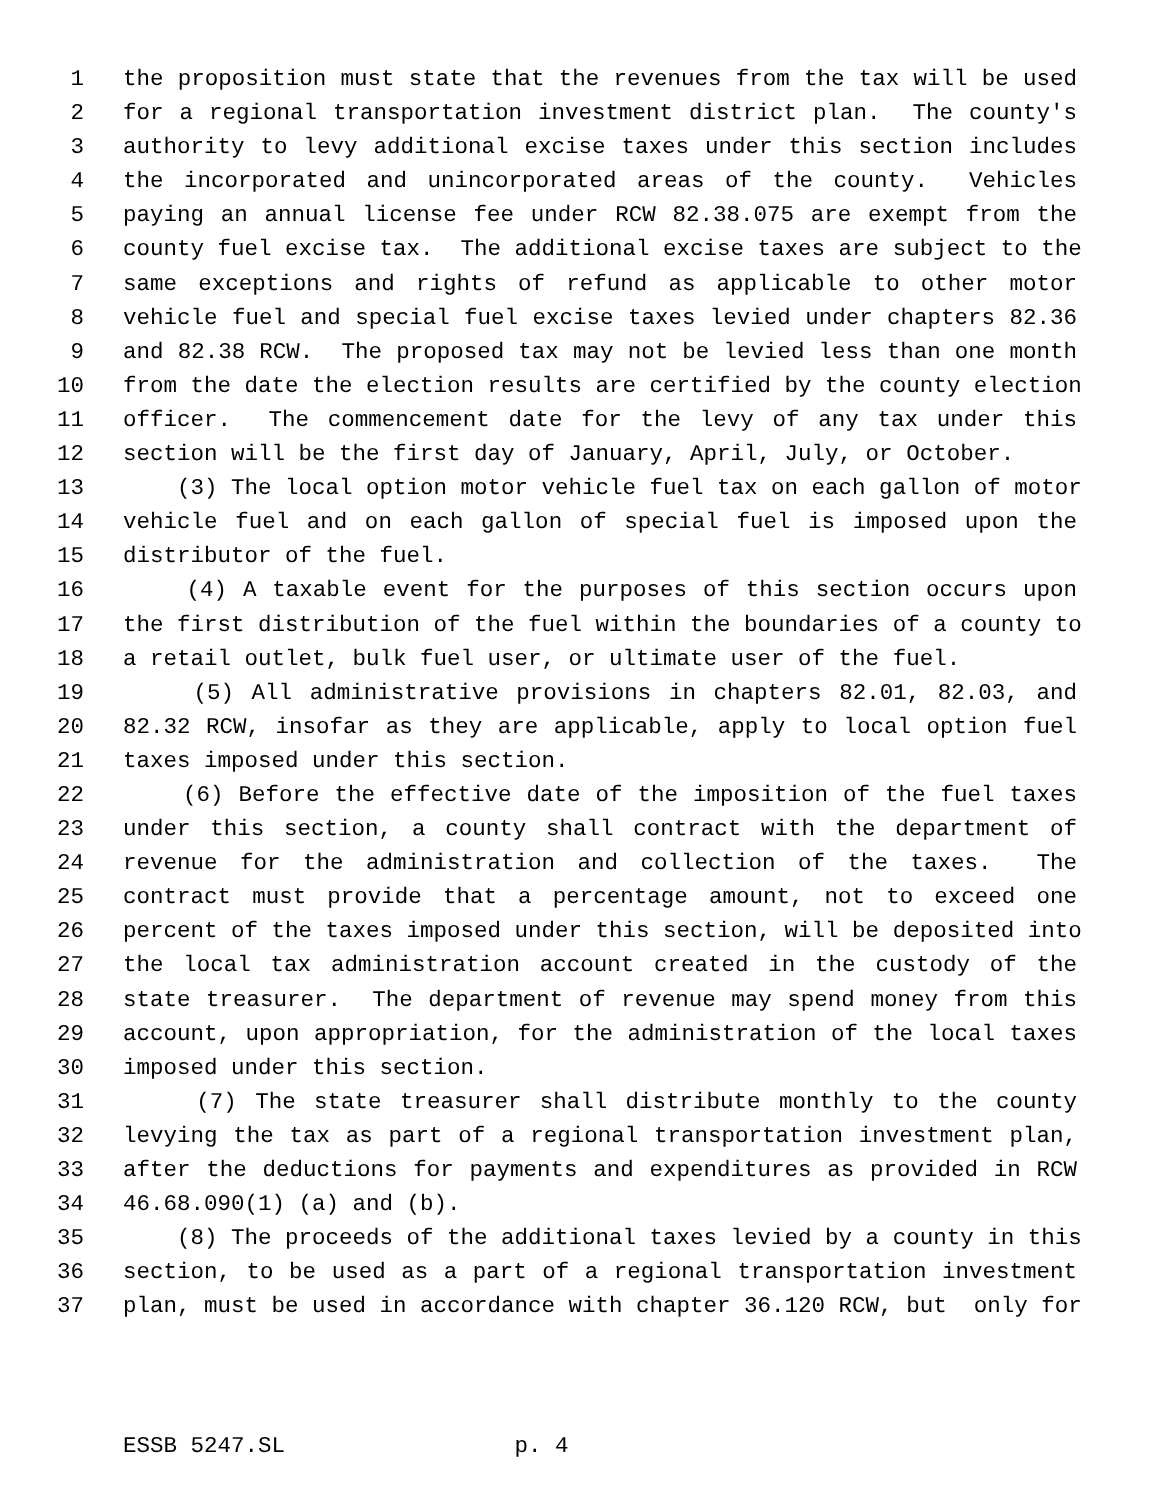1 the proposition must state that the revenues from the tax will be used
2 for a regional transportation investment district plan. The county's
3 authority to levy additional excise taxes under this section includes
4 the incorporated and unincorporated areas of the county. Vehicles
5 paying an annual license fee under RCW 82.38.075 are exempt from the
6 county fuel excise tax. The additional excise taxes are subject to the
7 same exceptions and rights of refund as applicable to other motor
8 vehicle fuel and special fuel excise taxes levied under chapters 82.36
9 and 82.38 RCW. The proposed tax may not be levied less than one month
10 from the date the election results are certified by the county election
11 officer. The commencement date for the levy of any tax under this
12 section will be the first day of January, April, July, or October.
13 (3) The local option motor vehicle fuel tax on each gallon of motor
14 vehicle fuel and on each gallon of special fuel is imposed upon the
15 distributor of the fuel.
16 (4) A taxable event for the purposes of this section occurs upon
17 the first distribution of the fuel within the boundaries of a county to
18 a retail outlet, bulk fuel user, or ultimate user of the fuel.
19 (5) All administrative provisions in chapters 82.01, 82.03, and
20 82.32 RCW, insofar as they are applicable, apply to local option fuel
21 taxes imposed under this section.
22 (6) Before the effective date of the imposition of the fuel taxes
23 under this section, a county shall contract with the department of
24 revenue for the administration and collection of the taxes. The
25 contract must provide that a percentage amount, not to exceed one
26 percent of the taxes imposed under this section, will be deposited into
27 the local tax administration account created in the custody of the
28 state treasurer. The department of revenue may spend money from this
29 account, upon appropriation, for the administration of the local taxes
30 imposed under this section.
31 (7) The state treasurer shall distribute monthly to the county
32 levying the tax as part of a regional transportation investment plan,
33 after the deductions for payments and expenditures as provided in RCW
34 46.68.090(1) (a) and (b).
35 (8) The proceeds of the additional taxes levied by a county in this
36 section, to be used as a part of a regional transportation investment
37 plan, must be used in accordance with chapter 36.120 RCW, but only for
ESSB 5247.SL p. 4